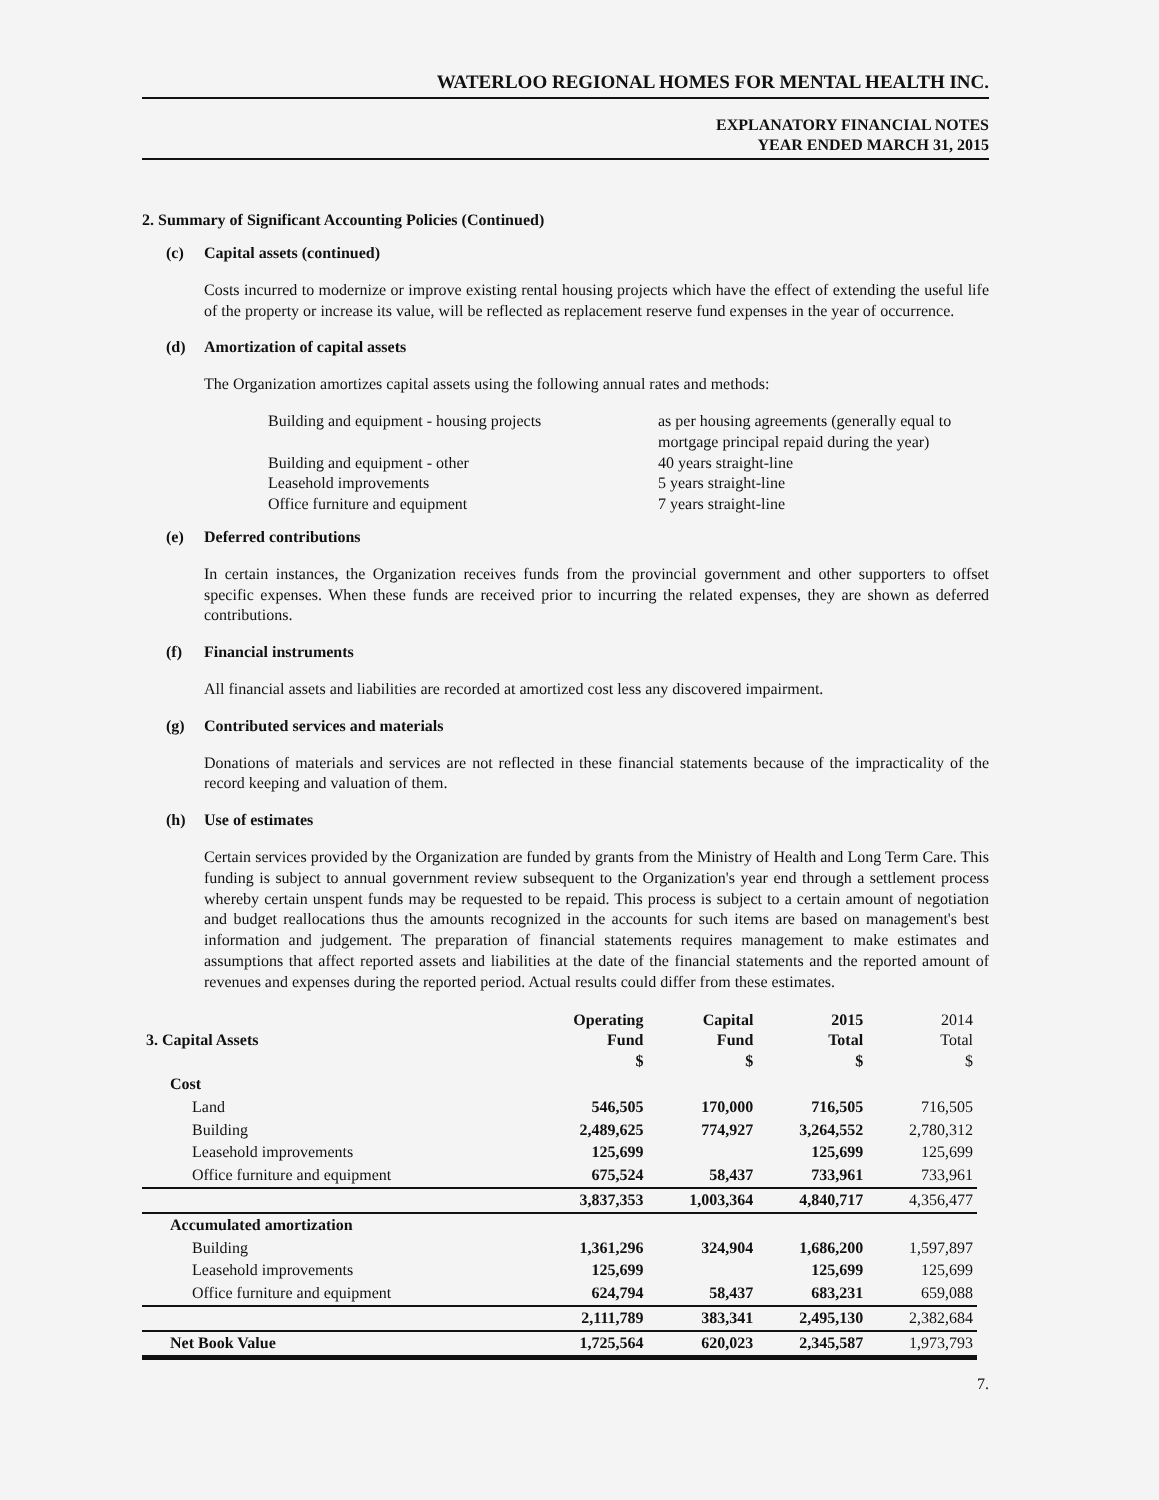WATERLOO REGIONAL HOMES FOR MENTAL HEALTH INC.
EXPLANATORY FINANCIAL NOTES
YEAR ENDED MARCH 31, 2015
2. Summary of Significant Accounting Policies (Continued)
(c) Capital assets (continued)
Costs incurred to modernize or improve existing rental housing projects which have the effect of extending the useful life of the property or increase its value, will be reflected as replacement reserve fund expenses in the year of occurrence.
(d) Amortization of capital assets
The Organization amortizes capital assets using the following annual rates and methods:
Building and equipment - housing projects
as per housing agreements (generally equal to mortgage principal repaid during the year)
Building and equipment - other
40 years straight-line
Leasehold improvements
5 years straight-line
Office furniture and equipment
7 years straight-line
(e) Deferred contributions
In certain instances, the Organization receives funds from the provincial government and other supporters to offset specific expenses. When these funds are received prior to incurring the related expenses, they are shown as deferred contributions.
(f) Financial instruments
All financial assets and liabilities are recorded at amortized cost less any discovered impairment.
(g) Contributed services and materials
Donations of materials and services are not reflected in these financial statements because of the impracticality of the record keeping and valuation of them.
(h) Use of estimates
Certain services provided by the Organization are funded by grants from the Ministry of Health and Long Term Care. This funding is subject to annual government review subsequent to the Organization's year end through a settlement process whereby certain unspent funds may be requested to be repaid. This process is subject to a certain amount of negotiation and budget reallocations thus the amounts recognized in the accounts for such items are based on management's best information and judgement. The preparation of financial statements requires management to make estimates and assumptions that affect reported assets and liabilities at the date of the financial statements and the reported amount of revenues and expenses during the reported period. Actual results could differ from these estimates.
| 3. Capital Assets | Operating Fund $ | Capital Fund $ | 2015 Total $ | 2014 Total $ |
| --- | --- | --- | --- | --- |
| Cost | | | | |
| Land | 546,505 | 170,000 | 716,505 | 716,505 |
| Building | 2,489,625 | 774,927 | 3,264,552 | 2,780,312 |
| Leasehold improvements | 125,699 | | 125,699 | 125,699 |
| Office furniture and equipment | 675,524 | 58,437 | 733,961 | 733,961 |
| | 3,837,353 | 1,003,364 | 4,840,717 | 4,356,477 |
| Accumulated amortization | | | | |
| Building | 1,361,296 | 324,904 | 1,686,200 | 1,597,897 |
| Leasehold improvements | 125,699 | | 125,699 | 125,699 |
| Office furniture and equipment | 624,794 | 58,437 | 683,231 | 659,088 |
| | 2,111,789 | 383,341 | 2,495,130 | 2,382,684 |
| Net Book Value | 1,725,564 | 620,023 | 2,345,587 | 1,973,793 |
7.